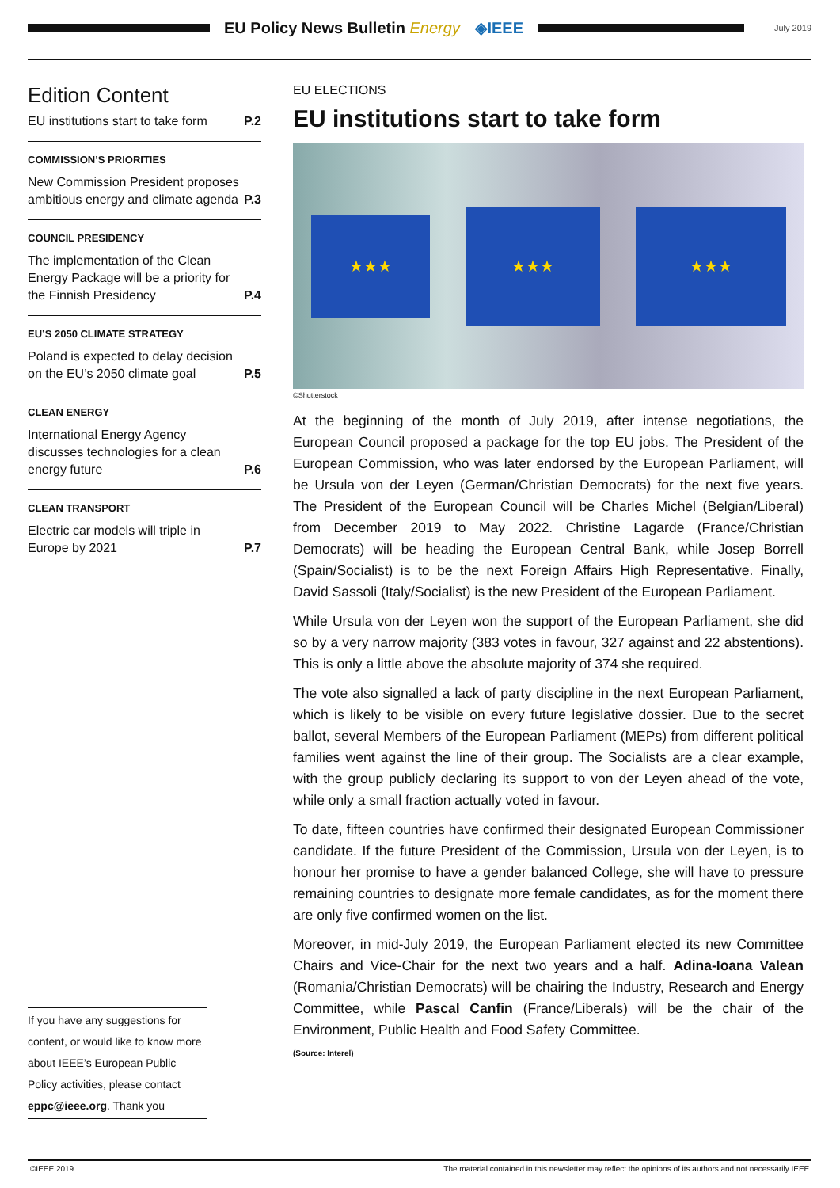EU Policy News Bulletin Energy ◈IEEE
July 2019
Edition Content
EU institutions start to take form P.2
COMMISSION’S PRIORITIES
New Commission President proposes ambitious energy and climate agenda P.3
COUNCIL PRESIDENCY
The implementation of the Clean Energy Package will be a priority for the Finnish Presidency P.4
EU’S 2050 CLIMATE STRATEGY
Poland is expected to delay decision on the EU’s 2050 climate goal P.5
CLEAN ENERGY
International Energy Agency discusses technologies for a clean energy future P.6
CLEAN TRANSPORT
Electric car models will triple in Europe by 2021 P.7
If you have any suggestions for content, or would like to know more about IEEE’s European Public Policy activities, please contact eppc@ieee.org. Thank you
EU ELECTIONS
EU institutions start to take form
★★★
★★★ ★★★
©Shutterstock
At the beginning of the month of July 2019, after intense negotiations, the European Council proposed a package for the top EU jobs. The President of the European Commission, who was later endorsed by the European Parliament, will be Ursula von der Leyen (German/Christian Democrats) for the next five years. The President of the European Council will be Charles Michel (Belgian/Liberal) from December 2019 to May 2022. Christine Lagarde (France/Christian Democrats) will be heading the European Central Bank, while Josep Borrell (Spain/Socialist) is to be the next Foreign Affairs High Representative. Finally, David Sassoli (Italy/Socialist) is the new President of the European Parliament.
While Ursula von der Leyen won the support of the European Parliament, she did so by a very narrow majority (383 votes in favour, 327 against and 22 abstentions). This is only a little above the absolute majority of 374 she required.
The vote also signalled a lack of party discipline in the next European Parliament, which is likely to be visible on every future legislative dossier. Due to the secret ballot, several Members of the European Parliament (MEPs) from different political families went against the line of their group. The Socialists are a clear example, with the group publicly declaring its support to von der Leyen ahead of the vote, while only a small fraction actually voted in favour.
To date, fifteen countries have confirmed their designated European Commissioner candidate. If the future President of the Commission, Ursula von der Leyen, is to honour her promise to have a gender balanced College, she will have to pressure remaining countries to designate more female candidates, as for the moment there are only five confirmed women on the list.
Moreover, in mid-July 2019, the European Parliament elected its new Committee Chairs and Vice-Chair for the next two years and a half. Adina-Ioana Valean (Romania/Christian Democrats) will be chairing the Industry, Research and Energy Committee, while Pascal Canfin (France/Liberals) will be the chair of the Environment, Public Health and Food Safety Committee.
(Source: Interel)
©IEEE 2019 The material contained in this newsletter may reflect the opinions of its authors and not necessarily IEEE.